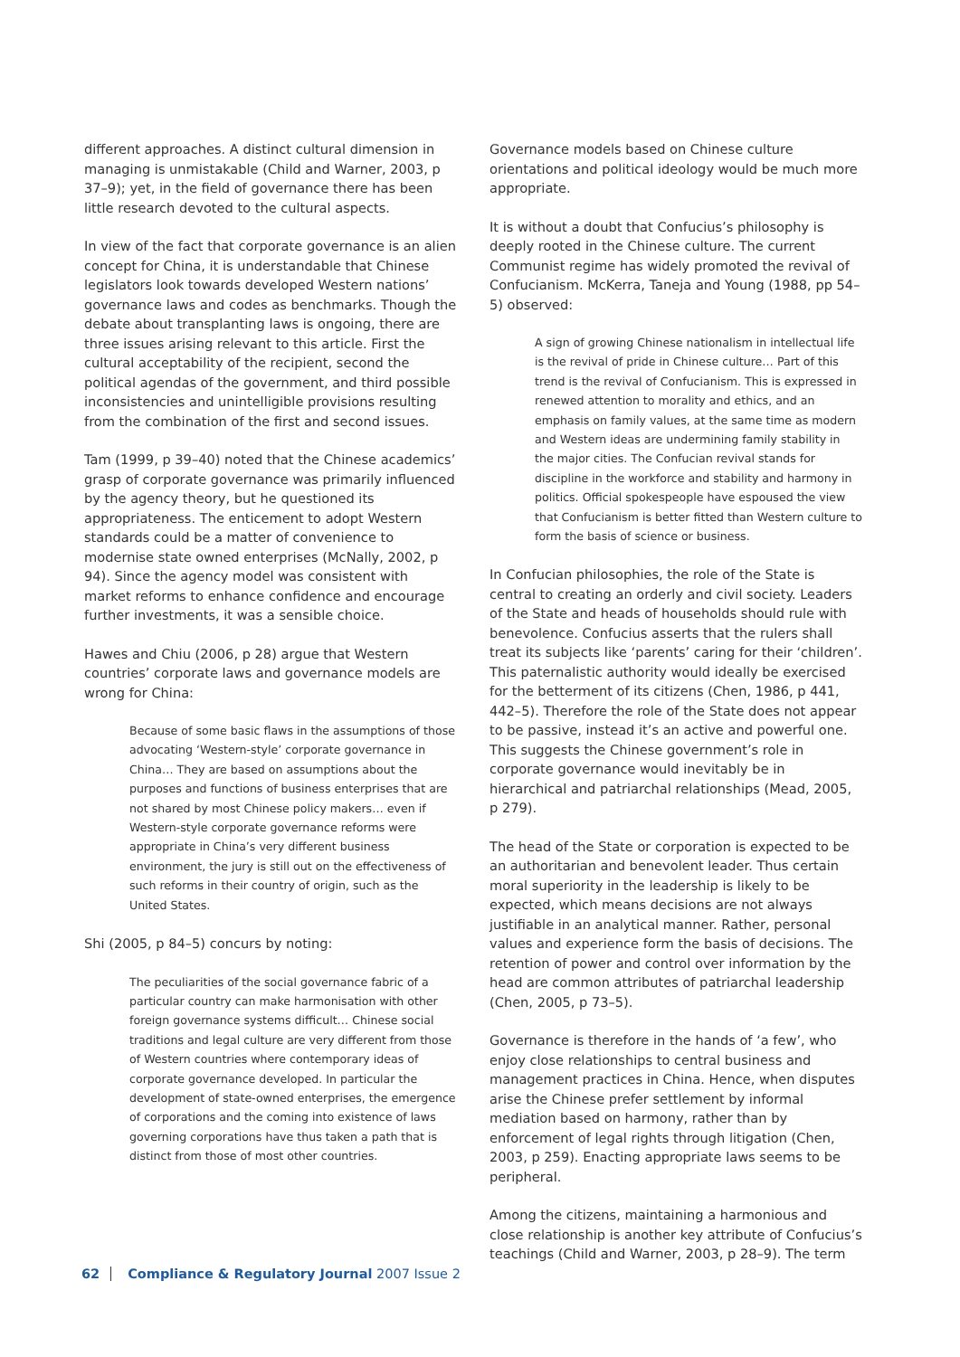different approaches. A distinct cultural dimension in managing is unmistakable (Child and Warner, 2003, p 37–9); yet, in the field of governance there has been little research devoted to the cultural aspects.
In view of the fact that corporate governance is an alien concept for China, it is understandable that Chinese legislators look towards developed Western nations’ governance laws and codes as benchmarks. Though the debate about transplanting laws is ongoing, there are three issues arising relevant to this article. First the cultural acceptability of the recipient, second the political agendas of the government, and third possible inconsistencies and unintelligible provisions resulting from the combination of the first and second issues.
Tam (1999, p 39–40) noted that the Chinese academics’ grasp of corporate governance was primarily influenced by the agency theory, but he questioned its appropriateness. The enticement to adopt Western standards could be a matter of convenience to modernise state owned enterprises (McNally, 2002, p 94). Since the agency model was consistent with market reforms to enhance confidence and encourage further investments, it was a sensible choice.
Hawes and Chiu (2006, p 28) argue that Western countries’ corporate laws and governance models are wrong for China:
Because of some basic flaws in the assumptions of those advocating ‘Western-style’ corporate governance in China… They are based on assumptions about the purposes and functions of business enterprises that are not shared by most Chinese policy makers… even if Western-style corporate governance reforms were appropriate in China’s very different business environment, the jury is still out on the effectiveness of such reforms in their country of origin, such as the United States.
Shi (2005, p 84–5) concurs by noting:
The peculiarities of the social governance fabric of a particular country can make harmonisation with other foreign governance systems difficult… Chinese social traditions and legal culture are very different from those of Western countries where contemporary ideas of corporate governance developed. In particular the development of state-owned enterprises, the emergence of corporations and the coming into existence of laws governing corporations have thus taken a path that is distinct from those of most other countries.
Governance models based on Chinese culture orientations and political ideology would be much more appropriate.
It is without a doubt that Confucius’s philosophy is deeply rooted in the Chinese culture. The current Communist regime has widely promoted the revival of Confucianism. McKerra, Taneja and Young (1988, pp 54–5) observed:
A sign of growing Chinese nationalism in intellectual life is the revival of pride in Chinese culture… Part of this trend is the revival of Confucianism. This is expressed in renewed attention to morality and ethics, and an emphasis on family values, at the same time as modern and Western ideas are undermining family stability in the major cities. The Confucian revival stands for discipline in the workforce and stability and harmony in politics. Official spokespeople have espoused the view that Confucianism is better fitted than Western culture to form the basis of science or business.
In Confucian philosophies, the role of the State is central to creating an orderly and civil society. Leaders of the State and heads of households should rule with benevolence. Confucius asserts that the rulers shall treat its subjects like ‘parents’ caring for their ‘children’. This paternalistic authority would ideally be exercised for the betterment of its citizens (Chen, 1986, p 441, 442–5). Therefore the role of the State does not appear to be passive, instead it’s an active and powerful one. This suggests the Chinese government’s role in corporate governance would inevitably be in hierarchical and patriarchal relationships (Mead, 2005, p 279).
The head of the State or corporation is expected to be an authoritarian and benevolent leader. Thus certain moral superiority in the leadership is likely to be expected, which means decisions are not always justifiable in an analytical manner. Rather, personal values and experience form the basis of decisions. The retention of power and control over information by the head are common attributes of patriarchal leadership (Chen, 2005, p 73–5).
Governance is therefore in the hands of ‘a few’, who enjoy close relationships to central business and management practices in China. Hence, when disputes arise the Chinese prefer settlement by informal mediation based on harmony, rather than by enforcement of legal rights through litigation (Chen, 2003, p 259). Enacting appropriate laws seems to be peripheral.
Among the citizens, maintaining a harmonious and close relationship is another key attribute of Confucius’s teachings (Child and Warner, 2003, p 28–9). The term
62 Compliance & Regulatory Journal 2007 Issue 2